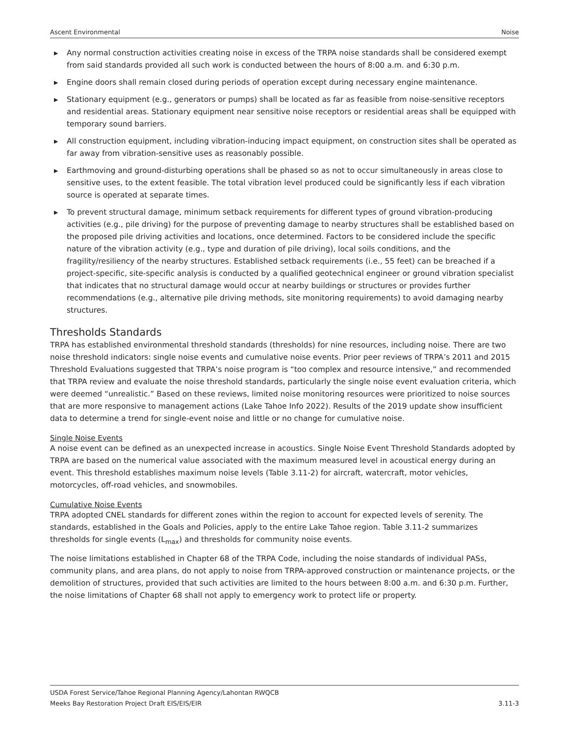Ascent Environmental Noise
▶ Any normal construction activities creating noise in excess of the TRPA noise standards shall be considered exempt from said standards provided all such work is conducted between the hours of 8:00 a.m. and 6:30 p.m.
▶ Engine doors shall remain closed during periods of operation except during necessary engine maintenance.
▶ Stationary equipment (e.g., generators or pumps) shall be located as far as feasible from noise-sensitive receptors and residential areas. Stationary equipment near sensitive noise receptors or residential areas shall be equipped with temporary sound barriers.
▶ All construction equipment, including vibration-inducing impact equipment, on construction sites shall be operated as far away from vibration-sensitive uses as reasonably possible.
▶ Earthmoving and ground-disturbing operations shall be phased so as not to occur simultaneously in areas close to sensitive uses, to the extent feasible. The total vibration level produced could be significantly less if each vibration source is operated at separate times.
▶ To prevent structural damage, minimum setback requirements for different types of ground vibration-producing activities (e.g., pile driving) for the purpose of preventing damage to nearby structures shall be established based on the proposed pile driving activities and locations, once determined. Factors to be considered include the specific nature of the vibration activity (e.g., type and duration of pile driving), local soils conditions, and the fragility/resiliency of the nearby structures. Established setback requirements (i.e., 55 feet) can be breached if a project-specific, site-specific analysis is conducted by a qualified geotechnical engineer or ground vibration specialist that indicates that no structural damage would occur at nearby buildings or structures or provides further recommendations (e.g., alternative pile driving methods, site monitoring requirements) to avoid damaging nearby structures.
Thresholds Standards
TRPA has established environmental threshold standards (thresholds) for nine resources, including noise. There are two noise threshold indicators: single noise events and cumulative noise events. Prior peer reviews of TRPA’s 2011 and 2015 Threshold Evaluations suggested that TRPA’s noise program is “too complex and resource intensive,” and recommended that TRPA review and evaluate the noise threshold standards, particularly the single noise event evaluation criteria, which were deemed “unrealistic.” Based on these reviews, limited noise monitoring resources were prioritized to noise sources that are more responsive to management actions (Lake Tahoe Info 2022). Results of the 2019 update show insufficient data to determine a trend for single-event noise and little or no change for cumulative noise.
Single Noise Events
A noise event can be defined as an unexpected increase in acoustics. Single Noise Event Threshold Standards adopted by TRPA are based on the numerical value associated with the maximum measured level in acoustical energy during an event. This threshold establishes maximum noise levels (Table 3.11-2) for aircraft, watercraft, motor vehicles, motorcycles, off-road vehicles, and snowmobiles.
Cumulative Noise Events
TRPA adopted CNEL standards for different zones within the region to account for expected levels of serenity. The standards, established in the Goals and Policies, apply to the entire Lake Tahoe region. Table 3.11-2 summarizes thresholds for single events (L<sub>max</sub>) and thresholds for community noise events.
The noise limitations established in Chapter 68 of the TRPA Code, including the noise standards of individual PASs, community plans, and area plans, do not apply to noise from TRPA-approved construction or maintenance projects, or the demolition of structures, provided that such activities are limited to the hours between 8:00 a.m. and 6:30 p.m. Further, the noise limitations of Chapter 68 shall not apply to emergency work to protect life or property.
USDA Forest Service/Tahoe Regional Planning Agency/Lahontan RWQCB
Meeks Bay Restoration Project Draft EIS/EIS/EIR 3.11-3